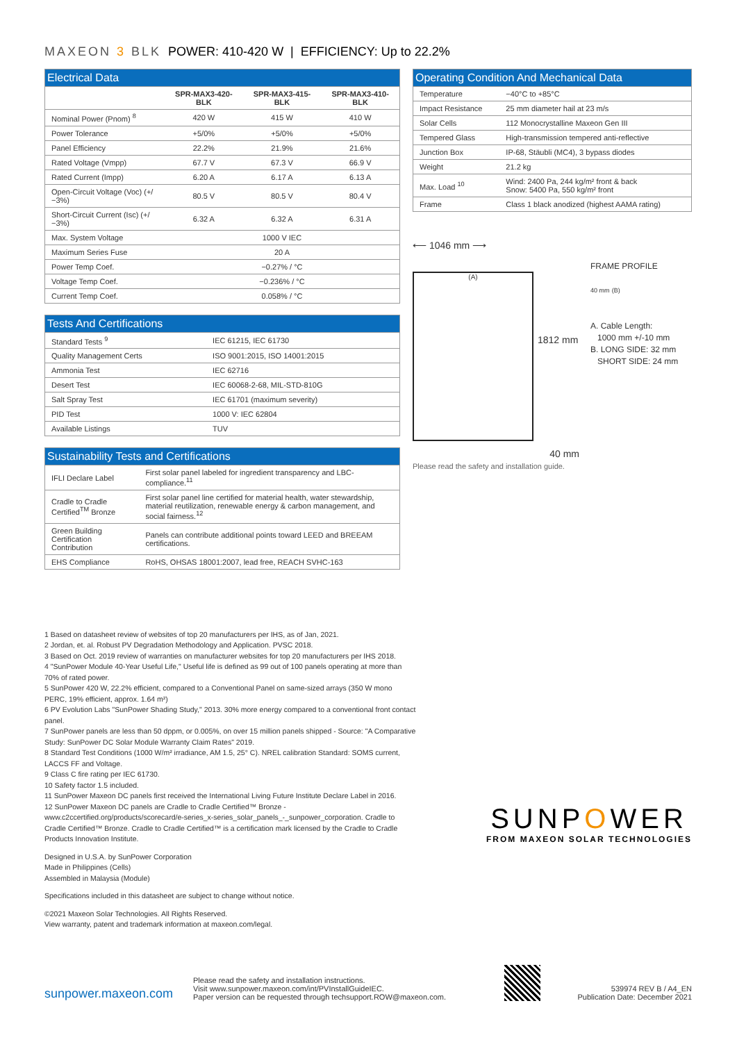MAXEON 3 BLK POWER: 410-420 W | EFFICIENCY: Up to 22.2%
| Electrical Data | | | |
| --- | --- | --- | --- |
| | SPR-MAX3-420-BLK | SPR-MAX3-415-BLK | SPR-MAX3-410-BLK |
| Nominal Power (Pnom) <sup>8</sup> | 420 W | 415 W | 410 W |
| Power Tolerance | +5/0% | +5/0% | +5/0% |
| Panel Efficiency | 22.2% | 21.9% | 21.6% |
| Rated Voltage (Vmpp) | 67.7 V | 67.3 V | 66.9 V |
| Rated Current (Impp) | 6.20 A | 6.17 A | 6.13 A |
| Open-Circuit Voltage (Voc) (+/−3%) | 80.5 V | 80.5 V | 80.4 V |
| Short-Circuit Current (Isc) (+/−3%) | 6.32 A | 6.32 A | 6.31 A |
| Max. System Voltage | 1000 V IEC | | |
| Maximum Series Fuse | 20 A | | |
| Power Temp Coef. | −0.27% / °C | | |
| Voltage Temp Coef. | −0.236% / °C | | |
| Current Temp Coef. | 0.058% / °C | | |
| Tests And Certifications | |
| --- | --- |
| Standard Tests <sup>9</sup> | IEC 61215, IEC 61730 |
| Quality Management Certs | ISO 9001:2015, ISO 14001:2015 |
| Ammonia Test | IEC 62716 |
| Desert Test | IEC 60068-2-68, MIL-STD-810G |
| Salt Spray Test | IEC 61701 (maximum severity) |
| PID Test | 1000 V: IEC 62804 |
| Available Listings | TUV |
| Sustainability Tests and Certifications | |
| --- | --- |
| IFLI Declare Label | First solar panel labeled for ingredient transparency and LBC-compliance.<sup>11</sup> |
| Cradle to Cradle Certified<sup>TM</sup> Bronze | First solar panel line certified for material health, water stewardship, material reutilization, renewable energy & carbon management, and social fairness.<sup>12</sup> |
| Green Building Certification Contribution | Panels can contribute additional points toward LEED and BREEAM certifications. |
| EHS Compliance | RoHS, OHSAS 18001:2007, lead free, REACH SVHC-163 |
| Operating Condition And Mechanical Data | |
| --- | --- |
| Temperature | −40°C to +85°C |
| Impact Resistance | 25 mm diameter hail at 23 m/s |
| Solar Cells | 112 Monocrystalline Maxeon Gen III |
| Tempered Glass | High-transmission tempered anti-reflective |
| Junction Box | IP-68, Stäubli (MC4), 3 bypass diodes |
| Weight | 21.2 kg |
| Max. Load <sup>10</sup> | Wind: 2400 Pa, 244 kg/m² front & back Snow: 5400 Pa, 550 kg/m² front |
| Frame | Class 1 black anodized (highest AAMA rating) |
⟵ 1046 mm ⟶
(A)
1812 mm
40 mm
FRAME PROFILE
40 mm (B)
A. Cable Length:
1000 mm +/-10 mm
B. LONG SIDE: 32 mm
SHORT SIDE: 24 mm
Please read the safety and installation guide.
1 Based on datasheet review of websites of top 20 manufacturers per IHS, as of Jan, 2021.
2 Jordan, et. al. Robust PV Degradation Methodology and Application. PVSC 2018.
3 Based on Oct. 2019 review of warranties on manufacturer websites for top 20 manufacturers per IHS 2018.
4 "SunPower Module 40-Year Useful Life," Useful life is defined as 99 out of 100 panels operating at more than 70% of rated power.
5 SunPower 420 W, 22.2% efficient, compared to a Conventional Panel on same-sized arrays (350 W mono PERC, 19% efficient, approx. 1.64 m²)
6 PV Evolution Labs "SunPower Shading Study," 2013. 30% more energy compared to a conventional front contact panel.
7 SunPower panels are less than 50 dppm, or 0.005%, on over 15 million panels shipped - Source: "A Comparative Study: SunPower DC Solar Module Warranty Claim Rates" 2019.
8 Standard Test Conditions (1000 W/m² irradiance, AM 1.5, 25° C). NREL calibration Standard: SOMS current, LACCS FF and Voltage.
9 Class C fire rating per IEC 61730.
10 Safety factor 1.5 included.
11 SunPower Maxeon DC panels first received the International Living Future Institute Declare Label in 2016.
12 SunPower Maxeon DC panels are Cradle to Cradle Certified™ Bronze - www.c2ccertified.org/products/scorecard/e-series_x-series_solar_panels_-_sunpower_corporation. Cradle to Cradle Certified™ Bronze. Cradle to Cradle Certified™ is a certification mark licensed by the Cradle to Cradle Products Innovation Institute.
Designed in U.S.A. by SunPower Corporation
Made in Philippines (Cells)
Assembled in Malaysia (Module)
Specifications included in this datasheet are subject to change without notice.
©2021 Maxeon Solar Technologies. All Rights Reserved.
View warranty, patent and trademark information at maxeon.com/legal.
SUNPOWER
FROM MAXEON SOLAR TECHNOLOGIES
sunpower.maxeon.com
Please read the safety and installation instructions.
Visit www.sunpower.maxeon.com/int/PVInstallGuideIEC.
Paper version can be requested through techsupport.ROW@maxeon.com.
539974 REV B / A4_EN
Publication Date: December 2021